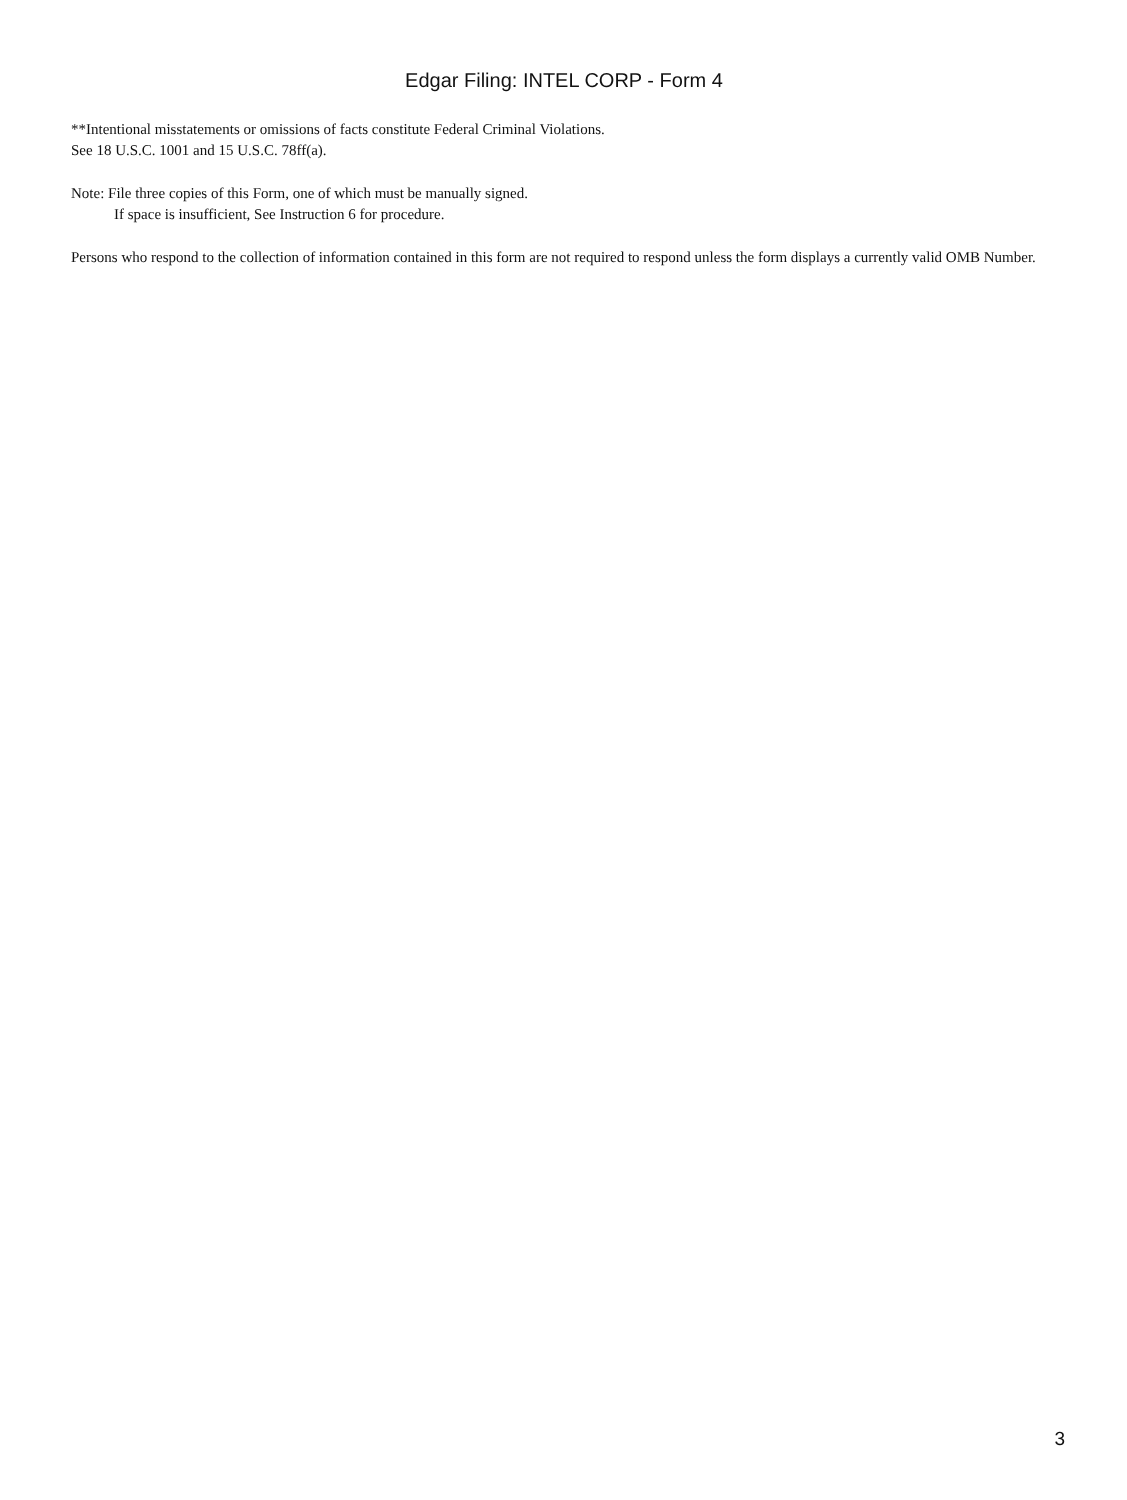Edgar Filing: INTEL CORP - Form 4
**Intentional misstatements or omissions of facts constitute Federal Criminal Violations.
See 18 U.S.C. 1001 and 15 U.S.C. 78ff(a).
Note: File three copies of this Form, one of which must be manually signed.
If space is insufficient, See Instruction 6 for procedure.
Persons who respond to the collection of information contained in this form are not required to respond unless the form displays a currently valid OMB Number.
3